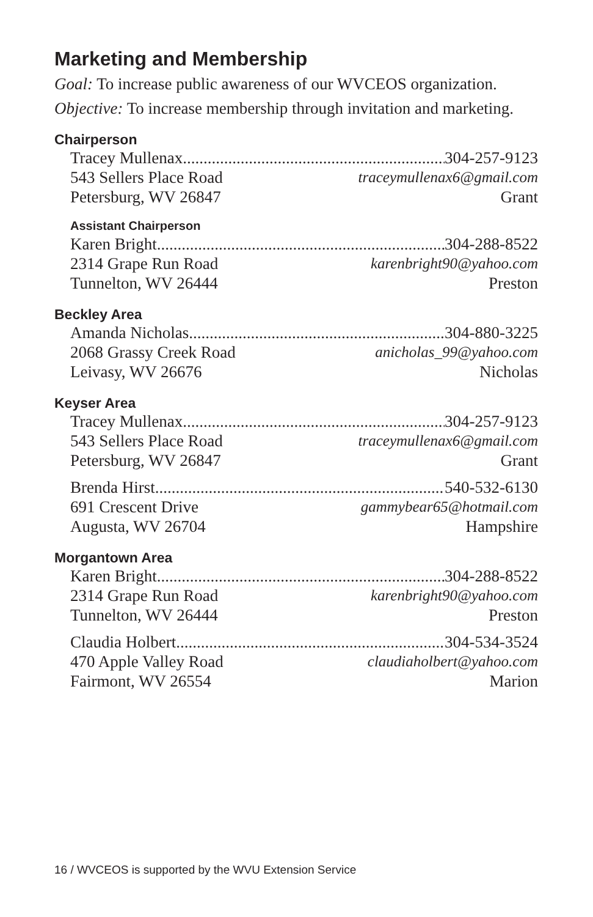Marketing and Membership
Goal: To increase public awareness of our WVCEOS organization.
Objective: To increase membership through invitation and marketing.
Chairperson
Tracey Mullenax 304-257-9123
543 Sellers Place Road traceymullenax6@gmail.com
Petersburg, WV 26847 Grant
Assistant Chairperson
Karen Bright 304-288-8522
2314 Grape Run Road karenbright90@yahoo.com
Tunnelton, WV 26444 Preston
Beckley Area
Amanda Nicholas 304-880-3225
2068 Grassy Creek Road anicholas_99@yahoo.com
Leivasy, WV 26676 Nicholas
Keyser Area
Tracey Mullenax 304-257-9123
543 Sellers Place Road traceymullenax6@gmail.com
Petersburg, WV 26847 Grant
Brenda Hirst 540-532-6130
691 Crescent Drive gammybear65@hotmail.com
Augusta, WV 26704 Hampshire
Morgantown Area
Karen Bright 304-288-8522
2314 Grape Run Road karenbright90@yahoo.com
Tunnelton, WV 26444 Preston
Claudia Holbert 304-534-3524
470 Apple Valley Road claudiaholbert@yahoo.com
Fairmont, WV 26554 Marion
16 / WVCEOS is supported by the WVU Extension Service